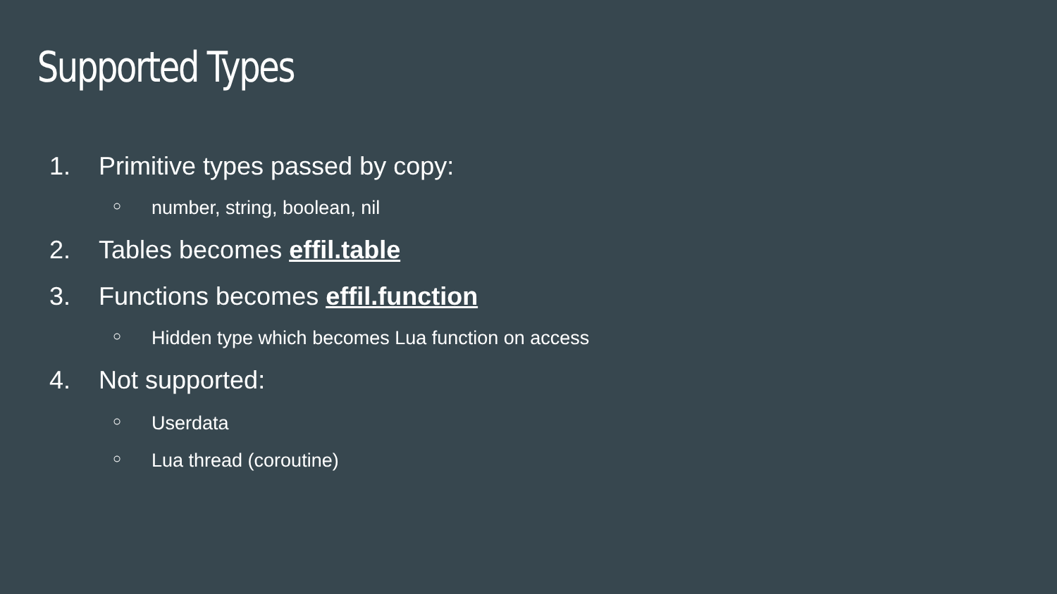Supported Types
1. Primitive types passed by copy:
○ number, string, boolean, nil
2. Tables becomes effil.table
3. Functions becomes effil.function
○ Hidden type which becomes Lua function on access
4. Not supported:
○ Userdata
○ Lua thread (coroutine)